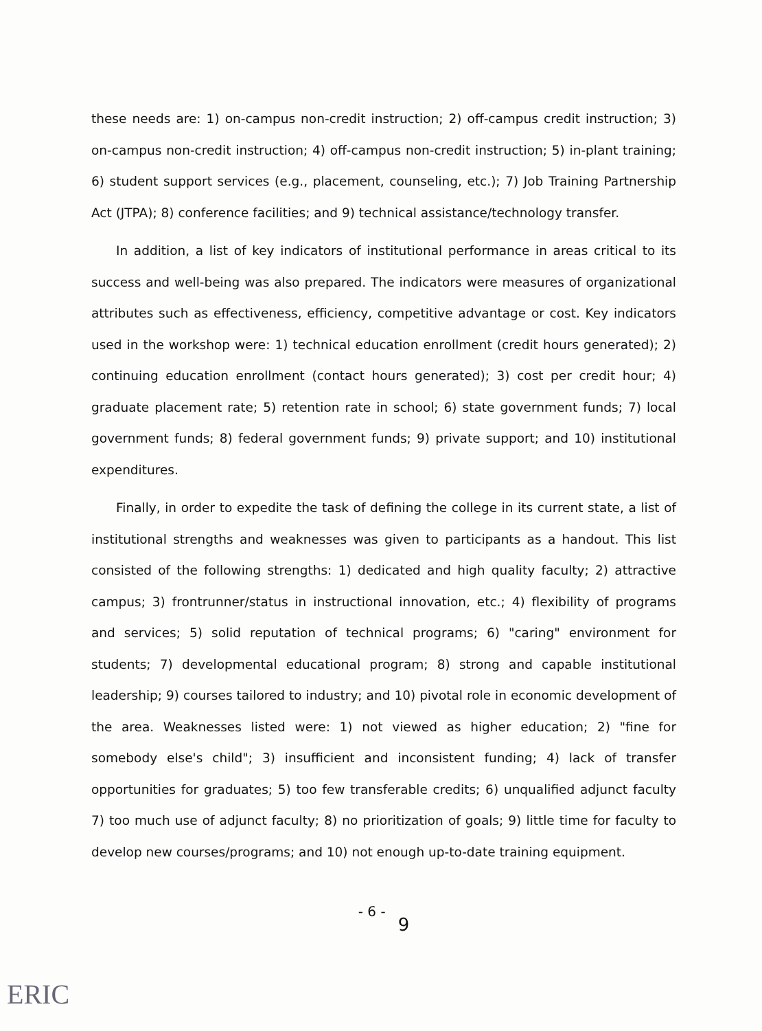these needs are: 1) on-campus non-credit instruction; 2) off-campus credit instruction; 3) on-campus non-credit instruction; 4) off-campus non-credit instruction; 5) in-plant training; 6) student support services (e.g., placement, counseling, etc.); 7) Job Training Partnership Act (JTPA); 8) conference facilities; and 9) technical assistance/technology transfer.
In addition, a list of key indicators of institutional performance in areas critical to its success and well-being was also prepared. The indicators were measures of organizational attributes such as effectiveness, efficiency, competitive advantage or cost. Key indicators used in the workshop were: 1) technical education enrollment (credit hours generated); 2) continuing education enrollment (contact hours generated); 3) cost per credit hour; 4) graduate placement rate; 5) retention rate in school; 6) state government funds; 7) local government funds; 8) federal government funds; 9) private support; and 10) institutional expenditures.
Finally, in order to expedite the task of defining the college in its current state, a list of institutional strengths and weaknesses was given to participants as a handout. This list consisted of the following strengths: 1) dedicated and high quality faculty; 2) attractive campus; 3) frontrunner/status in instructional innovation, etc.; 4) flexibility of programs and services; 5) solid reputation of technical programs; 6) "caring" environment for students; 7) developmental educational program; 8) strong and capable institutional leadership; 9) courses tailored to industry; and 10) pivotal role in economic development of the area. Weaknesses listed were: 1) not viewed as higher education; 2) "fine for somebody else's child"; 3) insufficient and inconsistent funding; 4) lack of transfer opportunities for graduates; 5) too few transferable credits; 6) unqualified adjunct faculty 7) too much use of adjunct faculty; 8) no prioritization of goals; 9) little time for faculty to develop new courses/programs; and 10) not enough up-to-date training equipment.
- 6 - 9
ERIC